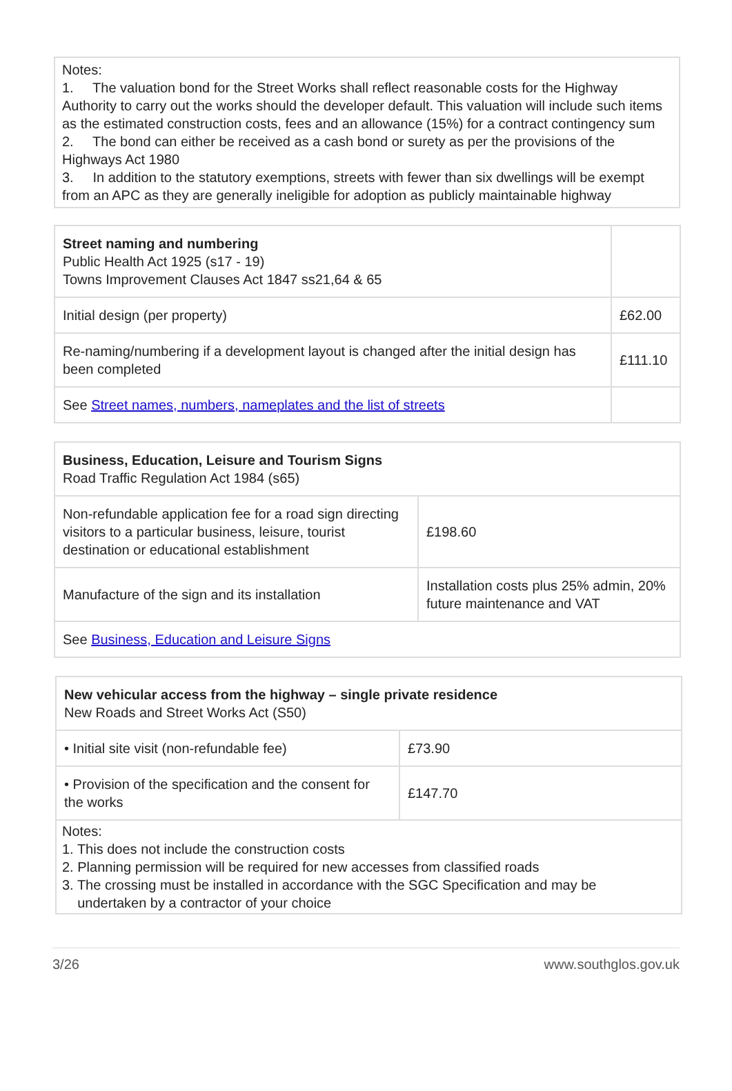Notes:
1. The valuation bond for the Street Works shall reflect reasonable costs for the Highway Authority to carry out the works should the developer default. This valuation will include such items as the estimated construction costs, fees and an allowance (15%) for a contract contingency sum
2. The bond can either be received as a cash bond or surety as per the provisions of the Highways Act 1980
3. In addition to the statutory exemptions, streets with fewer than six dwellings will be exempt from an APC as they are generally ineligible for adoption as publicly maintainable highway
| Street naming and numbering Public Health Act 1925 (s17 - 19) Towns Improvement Clauses Act 1847 ss21,64 & 65 | |
| Initial design (per property) | £62.00 |
| Re-naming/numbering if a development layout is changed after the initial design has been completed | £111.10 |
| See Street names, numbers, nameplates and the list of streets | |
| Business, Education, Leisure and Tourism Signs Road Traffic Regulation Act 1984 (s65) | |
| Non-refundable application fee for a road sign directing visitors to a particular business, leisure, tourist destination or educational establishment | £198.60 |
| Manufacture of the sign and its installation | Installation costs plus 25% admin, 20% future maintenance and VAT |
| See Business, Education and Leisure Signs | |
| New vehicular access from the highway – single private residence New Roads and Street Works Act (S50) | |
| • Initial site visit (non-refundable fee) | £73.90 |
| • Provision of the specification and the consent for the works | £147.70 |
| Notes: 1. This does not include the construction costs 2. Planning permission will be required for new accesses from classified roads 3. The crossing must be installed in accordance with the SGC Specification and may be undertaken by a contractor of your choice | |
3/26 www.southglos.gov.uk